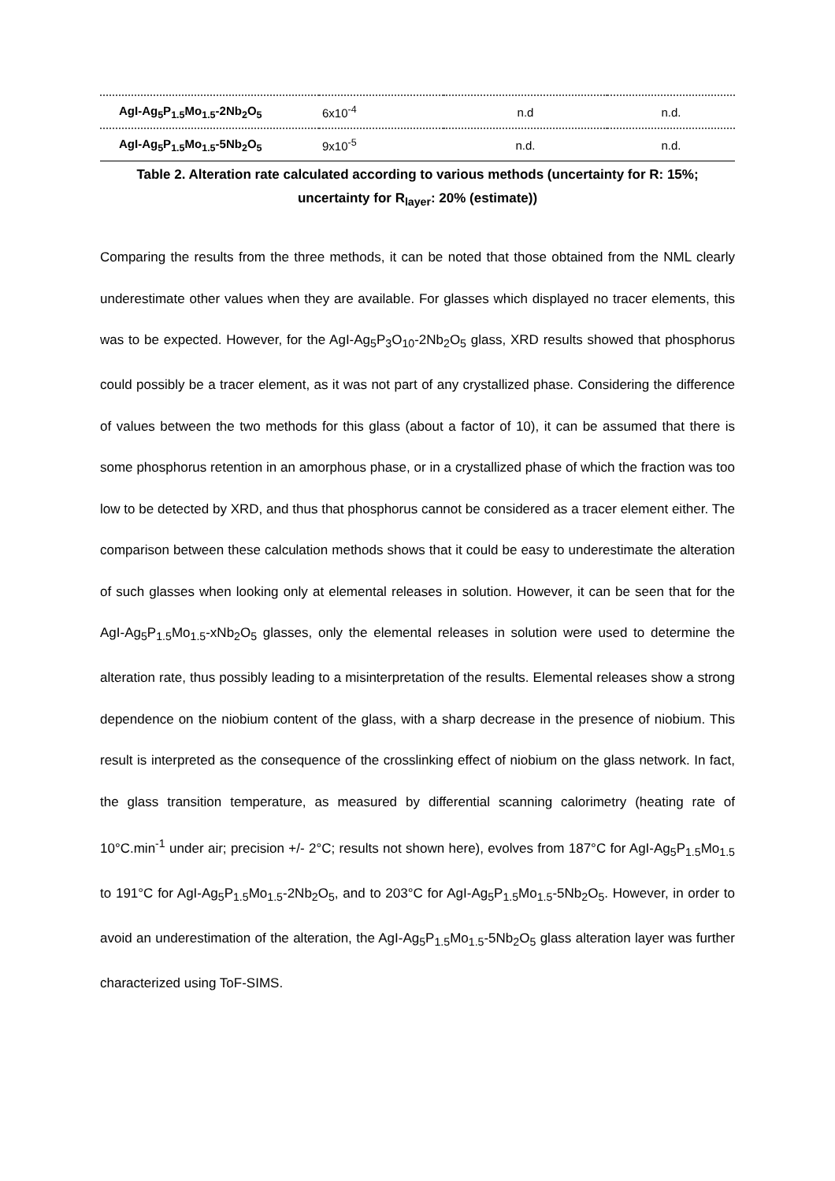| AgI-Ag<sub>5</sub>P<sub>1.5</sub>Mo<sub>1.5</sub>-2Nb<sub>2</sub>O<sub>5</sub> | 6x10<sup>-4</sup> | n.d | n.d. |
| AgI-Ag<sub>5</sub>P<sub>1.5</sub>Mo<sub>1.5</sub>-5Nb<sub>2</sub>O<sub>5</sub> | 9x10<sup>-5</sup> | n.d. | n.d. |
Table 2. Alteration rate calculated according to various methods (uncertainty for R: 15%;
uncertainty for R<sub>layer</sub>: 20% (estimate))
Comparing the results from the three methods, it can be noted that those obtained from the NML clearly underestimate other values when they are available. For glasses which displayed no tracer elements, this was to be expected. However, for the AgI-Ag<sub>5</sub>P<sub>3</sub>O<sub>10</sub>-2Nb<sub>2</sub>O<sub>5</sub> glass, XRD results showed that phosphorus could possibly be a tracer element, as it was not part of any crystallized phase. Considering the difference of values between the two methods for this glass (about a factor of 10), it can be assumed that there is some phosphorus retention in an amorphous phase, or in a crystallized phase of which the fraction was too low to be detected by XRD, and thus that phosphorus cannot be considered as a tracer element either. The comparison between these calculation methods shows that it could be easy to underestimate the alteration of such glasses when looking only at elemental releases in solution. However, it can be seen that for the AgI-Ag<sub>5</sub>P<sub>1.5</sub>Mo<sub>1.5</sub>-xNb<sub>2</sub>O<sub>5</sub> glasses, only the elemental releases in solution were used to determine the alteration rate, thus possibly leading to a misinterpretation of the results. Elemental releases show a strong dependence on the niobium content of the glass, with a sharp decrease in the presence of niobium. This result is interpreted as the consequence of the crosslinking effect of niobium on the glass network. In fact, the glass transition temperature, as measured by differential scanning calorimetry (heating rate of 10°C.min<sup>-1</sup> under air; precision +/- 2°C; results not shown here), evolves from 187°C for AgI-Ag<sub>5</sub>P<sub>1.5</sub>Mo<sub>1.5</sub> to 191°C for AgI-Ag<sub>5</sub>P<sub>1.5</sub>Mo<sub>1.5</sub>-2Nb<sub>2</sub>O<sub>5</sub>, and to 203°C for AgI-Ag<sub>5</sub>P<sub>1.5</sub>Mo<sub>1.5</sub>-5Nb<sub>2</sub>O<sub>5</sub>. However, in order to avoid an underestimation of the alteration, the AgI-Ag<sub>5</sub>P<sub>1.5</sub>Mo<sub>1.5</sub>-5Nb<sub>2</sub>O<sub>5</sub> glass alteration layer was further characterized using ToF-SIMS.